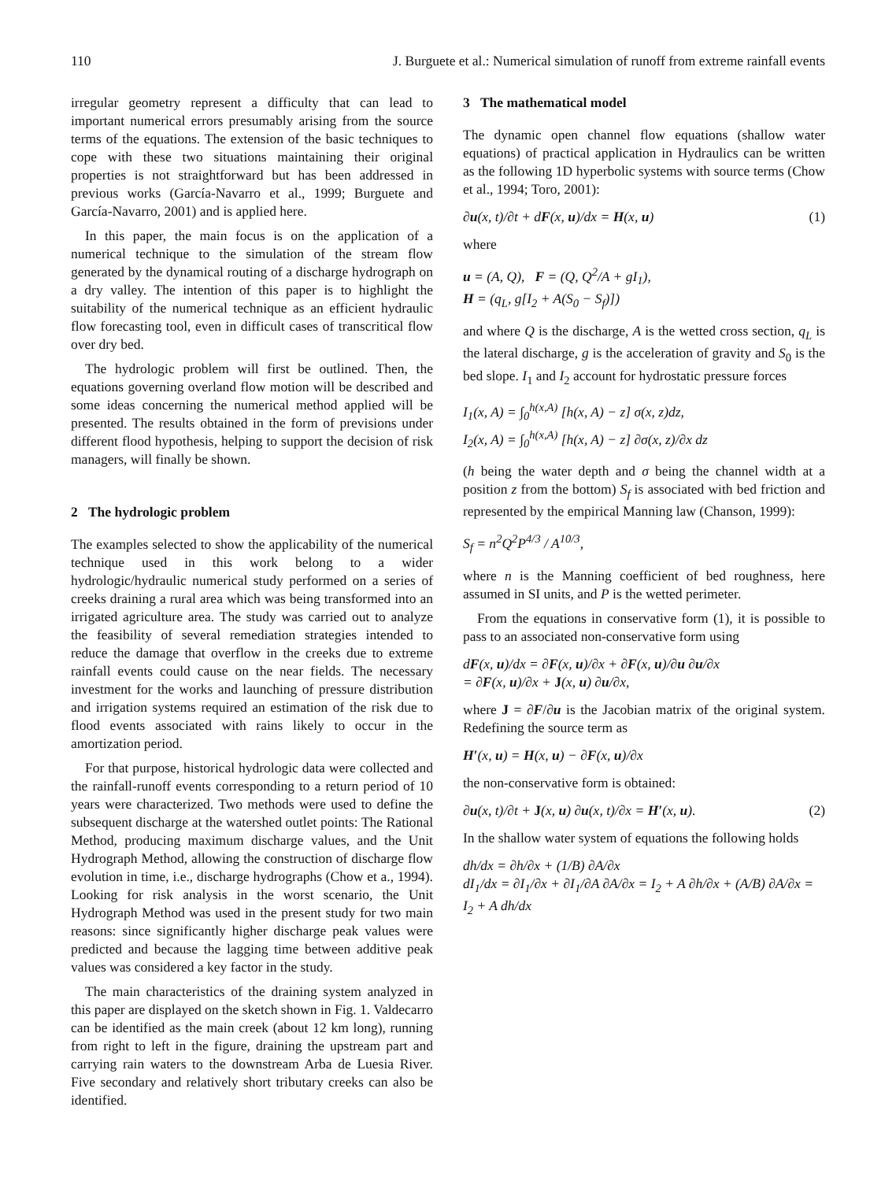110 J. Burguete et al.: Numerical simulation of runoff from extreme rainfall events
irregular geometry represent a difficulty that can lead to important numerical errors presumably arising from the source terms of the equations. The extension of the basic techniques to cope with these two situations maintaining their original properties is not straightforward but has been addressed in previous works (García-Navarro et al., 1999; Burguete and García-Navarro, 2001) and is applied here.
In this paper, the main focus is on the application of a numerical technique to the simulation of the stream flow generated by the dynamical routing of a discharge hydrograph on a dry valley. The intention of this paper is to highlight the suitability of the numerical technique as an efficient hydraulic flow forecasting tool, even in difficult cases of transcritical flow over dry bed.
The hydrologic problem will first be outlined. Then, the equations governing overland flow motion will be described and some ideas concerning the numerical method applied will be presented. The results obtained in the form of previsions under different flood hypothesis, helping to support the decision of risk managers, will finally be shown.
2 The hydrologic problem
The examples selected to show the applicability of the numerical technique used in this work belong to a wider hydrologic/hydraulic numerical study performed on a series of creeks draining a rural area which was being transformed into an irrigated agriculture area. The study was carried out to analyze the feasibility of several remediation strategies intended to reduce the damage that overflow in the creeks due to extreme rainfall events could cause on the near fields. The necessary investment for the works and launching of pressure distribution and irrigation systems required an estimation of the risk due to flood events associated with rains likely to occur in the amortization period.
For that purpose, historical hydrologic data were collected and the rainfall-runoff events corresponding to a return period of 10 years were characterized. Two methods were used to define the subsequent discharge at the watershed outlet points: The Rational Method, producing maximum discharge values, and the Unit Hydrograph Method, allowing the construction of discharge flow evolution in time, i.e., discharge hydrographs (Chow et a., 1994). Looking for risk analysis in the worst scenario, the Unit Hydrograph Method was used in the present study for two main reasons: since significantly higher discharge peak values were predicted and because the lagging time between additive peak values was considered a key factor in the study.
The main characteristics of the draining system analyzed in this paper are displayed on the sketch shown in Fig. 1. Valdecarro can be identified as the main creek (about 12 km long), running from right to left in the figure, draining the upstream part and carrying rain waters to the downstream Arba de Luesia River. Five secondary and relatively short tributary creeks can also be identified.
3 The mathematical model
The dynamic open channel flow equations (shallow water equations) of practical application in Hydraulics can be written as the following 1D hyperbolic systems with source terms (Chow et al., 1994; Toro, 2001):
∂u(x, t)/∂t + dF(x, u)/dx = H(x, u) (1)
where
u = (A, Q), F = (Q, Q<sup>2</sup>/A + gI<sub>1</sub>),
H = (q<sub>L</sub>, g[I<sub>2</sub> + A(S<sub>0</sub> − S<sub>f</sub>)])
and where Q is the discharge, A is the wetted cross section, q<sub>L</sub> is the lateral discharge, g is the acceleration of gravity and S<sub>0</sub> is the bed slope. I<sub>1</sub> and I<sub>2</sub> account for hydrostatic pressure forces
I<sub>1</sub>(x, A) = ∫<sub>0</sub><sup>h(x,A)</sup> [h(x, A) − z] σ(x, z)dz,
I<sub>2</sub>(x, A) = ∫<sub>0</sub><sup>h(x,A)</sup> [h(x, A) − z] ∂σ(x, z)/∂x dz
(h being the water depth and σ being the channel width at a position z from the bottom) S<sub>f</sub> is associated with bed friction and represented by the empirical Manning law (Chanson, 1999):
S<sub>f</sub> = n<sup>2</sup>Q<sup>2</sup>P<sup>4/3</sup> / A<sup>10/3</sup>,
where n is the Manning coefficient of bed roughness, here assumed in SI units, and P is the wetted perimeter.
From the equations in conservative form (1), it is possible to pass to an associated non-conservative form using
dF(x, u)/dx = ∂F(x, u)/∂x + ∂F(x, u)/∂u ∂u/∂x
= ∂F(x, u)/∂x + J(x, u) ∂u/∂x,
where J = ∂F/∂u is the Jacobian matrix of the original system. Redefining the source term as
H′(x, u) = H(x, u) − ∂F(x, u)/∂x
the non-conservative form is obtained:
∂u(x, t)/∂t + J(x, u) ∂u(x, t)/∂x = H′(x, u). (2)
In the shallow water system of equations the following holds
dh/dx = ∂h/∂x + (1/B) ∂A/∂x
dI<sub>1</sub>/dx = ∂I<sub>1</sub>/∂x + ∂I<sub>1</sub>/∂A ∂A/∂x = I<sub>2</sub> + A ∂h/∂x + (A/B) ∂A/∂x = I<sub>2</sub> + A dh/dx